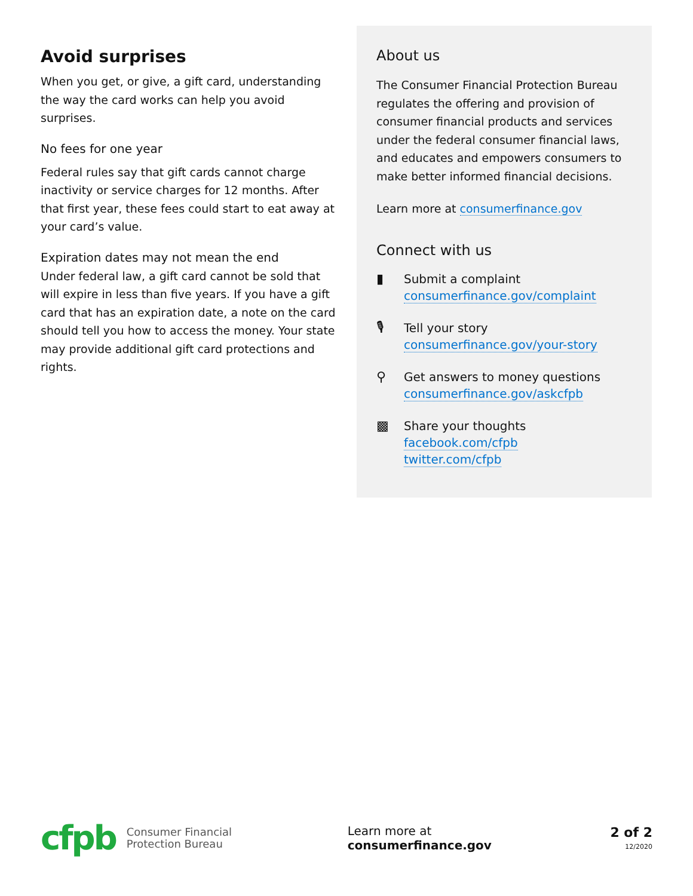Avoid surprises
When you get, or give, a gift card, understanding the way the card works can help you avoid surprises.
No fees for one year
Federal rules say that gift cards cannot charge inactivity or service charges for 12 months. After that first year, these fees could start to eat away at your card’s value.
Expiration dates may not mean the end
Under federal law, a gift card cannot be sold that will expire in less than five years. If you have a gift card that has an expiration date, a note on the card should tell you how to access the money. Your state may provide additional gift card protections and rights.
About us
The Consumer Financial Protection Bureau regulates the offering and provision of consumer financial products and services under the federal consumer financial laws, and educates and empowers consumers to make better informed financial decisions.
Learn more at consumerfinance.gov
Connect with us
▮ Submit a complaint
consumerfinance.gov/complaint
🎙 Tell your story
consumerfinance.gov/your-story
⚲ Get answers to money questions
consumerfinance.gov/askcfpb
▩ Share your thoughts
facebook.com/cfpb
twitter.com/cfpb
cfpb
Consumer Financial
Protection Bureau
Learn more at consumerfinance.gov
2 of 2
12/2020